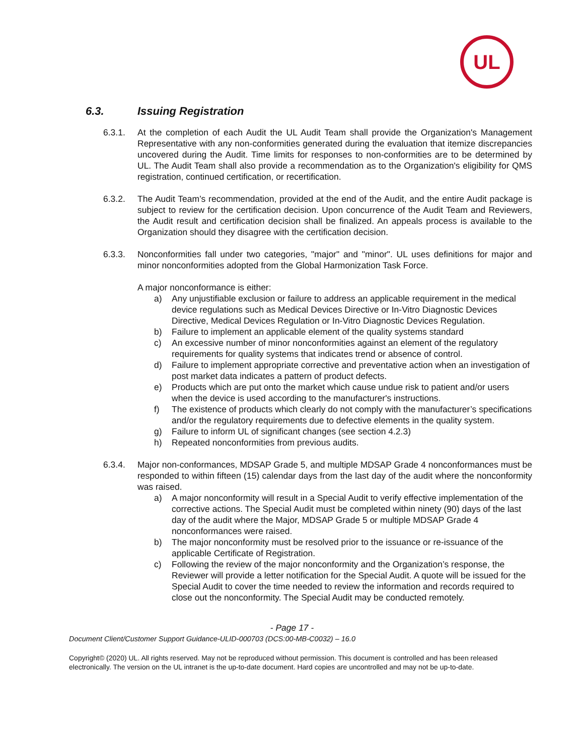UL
6.3. Issuing Registration
6.3.1. At the completion of each Audit the UL Audit Team shall provide the Organization's Management Representative with any non-conformities generated during the evaluation that itemize discrepancies uncovered during the Audit. Time limits for responses to non-conformities are to be determined by UL. The Audit Team shall also provide a recommendation as to the Organization's eligibility for QMS registration, continued certification, or recertification.
6.3.2. The Audit Team’s recommendation, provided at the end of the Audit, and the entire Audit package is subject to review for the certification decision. Upon concurrence of the Audit Team and Reviewers, the Audit result and certification decision shall be finalized. An appeals process is available to the Organization should they disagree with the certification decision.
6.3.3. Nonconformities fall under two categories, "major" and "minor". UL uses definitions for major and minor nonconformities adopted from the Global Harmonization Task Force.
A major nonconformance is either:
a) Any unjustifiable exclusion or failure to address an applicable requirement in the medical device regulations such as Medical Devices Directive or In-Vitro Diagnostic Devices Directive, Medical Devices Regulation or In-Vitro Diagnostic Devices Regulation.
b) Failure to implement an applicable element of the quality systems standard
c) An excessive number of minor nonconformities against an element of the regulatory requirements for quality systems that indicates trend or absence of control.
d) Failure to implement appropriate corrective and preventative action when an investigation of post market data indicates a pattern of product defects.
e) Products which are put onto the market which cause undue risk to patient and/or users when the device is used according to the manufacturer's instructions.
f) The existence of products which clearly do not comply with the manufacturer’s specifications and/or the regulatory requirements due to defective elements in the quality system.
g) Failure to inform UL of significant changes (see section 4.2.3)
h) Repeated nonconformities from previous audits.
6.3.4. Major non-conformances, MDSAP Grade 5, and multiple MDSAP Grade 4 nonconformances must be responded to within fifteen (15) calendar days from the last day of the audit where the nonconformity was raised.
a) A major nonconformity will result in a Special Audit to verify effective implementation of the corrective actions. The Special Audit must be completed within ninety (90) days of the last day of the audit where the Major, MDSAP Grade 5 or multiple MDSAP Grade 4 nonconformances were raised.
b) The major nonconformity must be resolved prior to the issuance or re-issuance of the applicable Certificate of Registration.
c) Following the review of the major nonconformity and the Organization’s response, the Reviewer will provide a letter notification for the Special Audit. A quote will be issued for the Special Audit to cover the time needed to review the information and records required to close out the nonconformity. The Special Audit may be conducted remotely.
- Page 17 -
Document Client/Customer Support Guidance-ULID-000703 (DCS:00-MB-C0032) – 16.0
Copyright© (2020) UL. All rights reserved. May not be reproduced without permission. This document is controlled and has been released electronically. The version on the UL intranet is the up-to-date document. Hard copies are uncontrolled and may not be up-to-date.